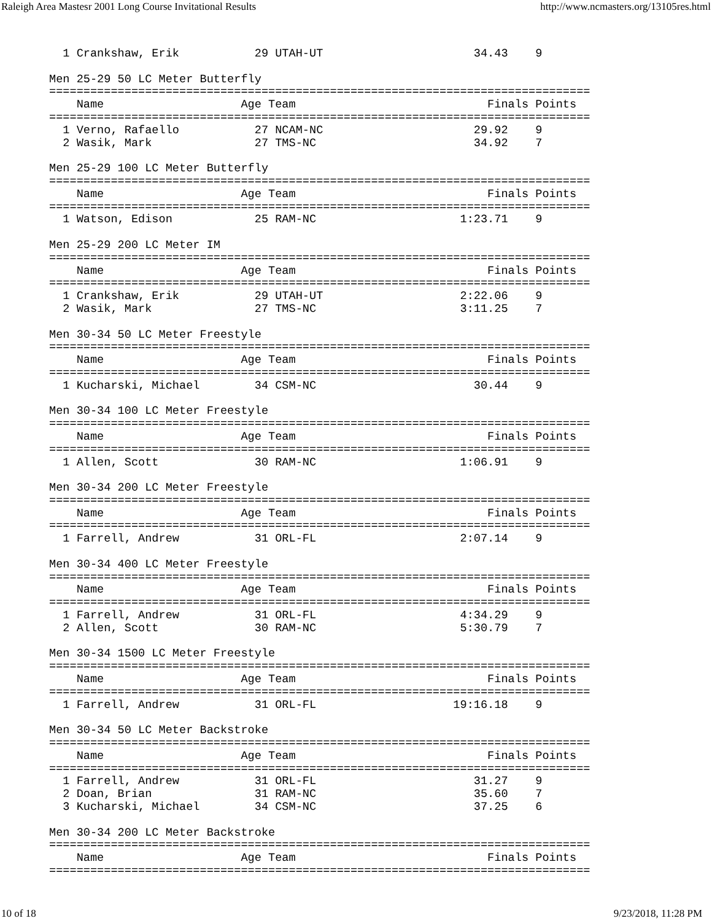Raleigh Area Mastesr 2001 Long Course Invitational Results http://www.ncmasters.org/13105res.html
  1 Crankshaw, Erik           29 UTAH-UT                      34.43    9

Men 25-29 50 LC Meter Butterfly
===============================================================================
    Name                    Age Team                            Finals Points
===============================================================================
  1 Verno, Rafaello           27 NCAM-NC                      29.92    9
  2 Wasik, Mark               27 TMS-NC                       34.92    7

Men 25-29 100 LC Meter Butterfly
===============================================================================
    Name                    Age Team                            Finals Points
===============================================================================
  1 Watson, Edison            25 RAM-NC                     1:23.71    9

Men 25-29 200 LC Meter IM
===============================================================================
    Name                    Age Team                            Finals Points
===============================================================================
  1 Crankshaw, Erik           29 UTAH-UT                    2:22.06    9
  2 Wasik, Mark               27 TMS-NC                     3:11.25    7

Men 30-34 50 LC Meter Freestyle
===============================================================================
    Name                    Age Team                            Finals Points
===============================================================================
  1 Kucharski, Michael        34 CSM-NC                       30.44    9

Men 30-34 100 LC Meter Freestyle
===============================================================================
    Name                    Age Team                            Finals Points
===============================================================================
  1 Allen, Scott              30 RAM-NC                     1:06.91    9

Men 30-34 200 LC Meter Freestyle
===============================================================================
    Name                    Age Team                            Finals Points
===============================================================================
  1 Farrell, Andrew           31 ORL-FL                     2:07.14    9

Men 30-34 400 LC Meter Freestyle
===============================================================================
    Name                    Age Team                            Finals Points
===============================================================================
  1 Farrell, Andrew           31 ORL-FL                     4:34.29    9
  2 Allen, Scott              30 RAM-NC                     5:30.79    7

Men 30-34 1500 LC Meter Freestyle
===============================================================================
    Name                    Age Team                            Finals Points
===============================================================================
  1 Farrell, Andrew           31 ORL-FL                    19:16.18    9

Men 30-34 50 LC Meter Backstroke
===============================================================================
    Name                    Age Team                            Finals Points
===============================================================================
  1 Farrell, Andrew           31 ORL-FL                       31.27    9
  2 Doan, Brian               31 RAM-NC                       35.60    7
  3 Kucharski, Michael        34 CSM-NC                       37.25    6

Men 30-34 200 LC Meter Backstroke
===============================================================================
    Name                    Age Team                            Finals Points
===============================================================================
10 of 18 9/23/2018, 11:28 PM